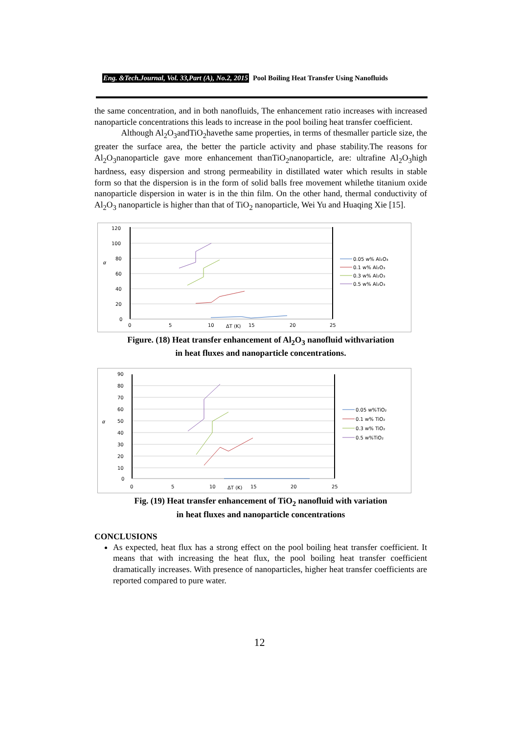Eng. &Tech.Journal, Vol. 33,Part (A), No.2, 2015 Pool Boiling Heat Transfer Using Nanofluids
the same concentration, and in both nanofluids, The enhancement ratio increases with increased nanoparticle concentrations this leads to increase in the pool boiling heat transfer coefficient.
Although Al<sub>2</sub>O<sub>3</sub>andTiO<sub>2</sub>havethe same properties, in terms of thesmaller particle size, the greater the surface area, the better the particle activity and phase stability.The reasons for Al<sub>2</sub>O<sub>3</sub>nanoparticle gave more enhancement thanTiO<sub>2</sub>nanoparticle, are: ultrafine Al<sub>2</sub>O<sub>3</sub>high hardness, easy dispersion and strong permeability in distillated water which results in stable form so that the dispersion is in the form of solid balls free movement whilethe titanium oxide nanoparticle dispersion in water is in the thin film. On the other hand, thermal conductivity of Al<sub>2</sub>O<sub>3</sub> nanoparticle is higher than that of TiO<sub>2</sub> nanoparticle, Wei Yu and Huaqing Xie [15].
120
100
80
60
40
20
0
α
0
5
10
ΔT (K)
15
20
25
0.05 w% Al₂O₃
0.1 w% Al₂O₃
0.3 w% Al₂O₃
0.5 w% Al₂O₃
Figure. (18) Heat transfer enhancement of Al<sub>2</sub>O<sub>3</sub> nanofluid withvariation
in heat fluxes and nanoparticle concentrations.
90
80
70
60
50
40
30
20
10
0
α
0
5
10
ΔT (K)
15
20
25
0.05 w%TiO₂
0.1 w% TiO₂
0.3 w% TiO₂
0.5 w%TiO₂
Fig. (19) Heat transfer enhancement of TiO<sub>2</sub> nanofluid with variation
in heat fluxes and nanoparticle concentrations
CONCLUSIONS
As expected, heat flux has a strong effect on the pool boiling heat transfer coefficient. It means that with increasing the heat flux, the pool boiling heat transfer coefficient dramatically increases. With presence of nanoparticles, higher heat transfer coefficients are reported compared to pure water.
12